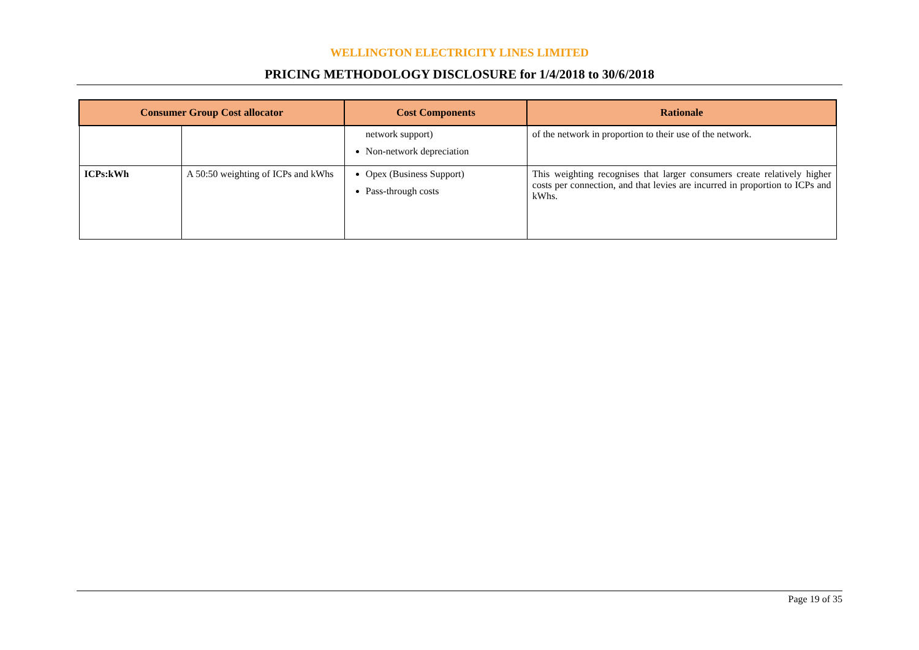WELLINGTON ELECTRICITY LINES LIMITED
PRICING METHODOLOGY DISCLOSURE for 1/4/2018 to 30/6/2018
| Consumer Group Cost allocator | | Cost Components | Rationale |
| --- | --- | --- | --- |
| | | network support) Non-network depreciation | of the network in proportion to their use of the network. |
| ICPs:kWh | A 50:50 weighting of ICPs and kWhs | Opex (Business Support) Pass-through costs | This weighting recognises that larger consumers create relatively higher costs per connection, and that levies are incurred in proportion to ICPs and kWhs. |
Page 19 of 35